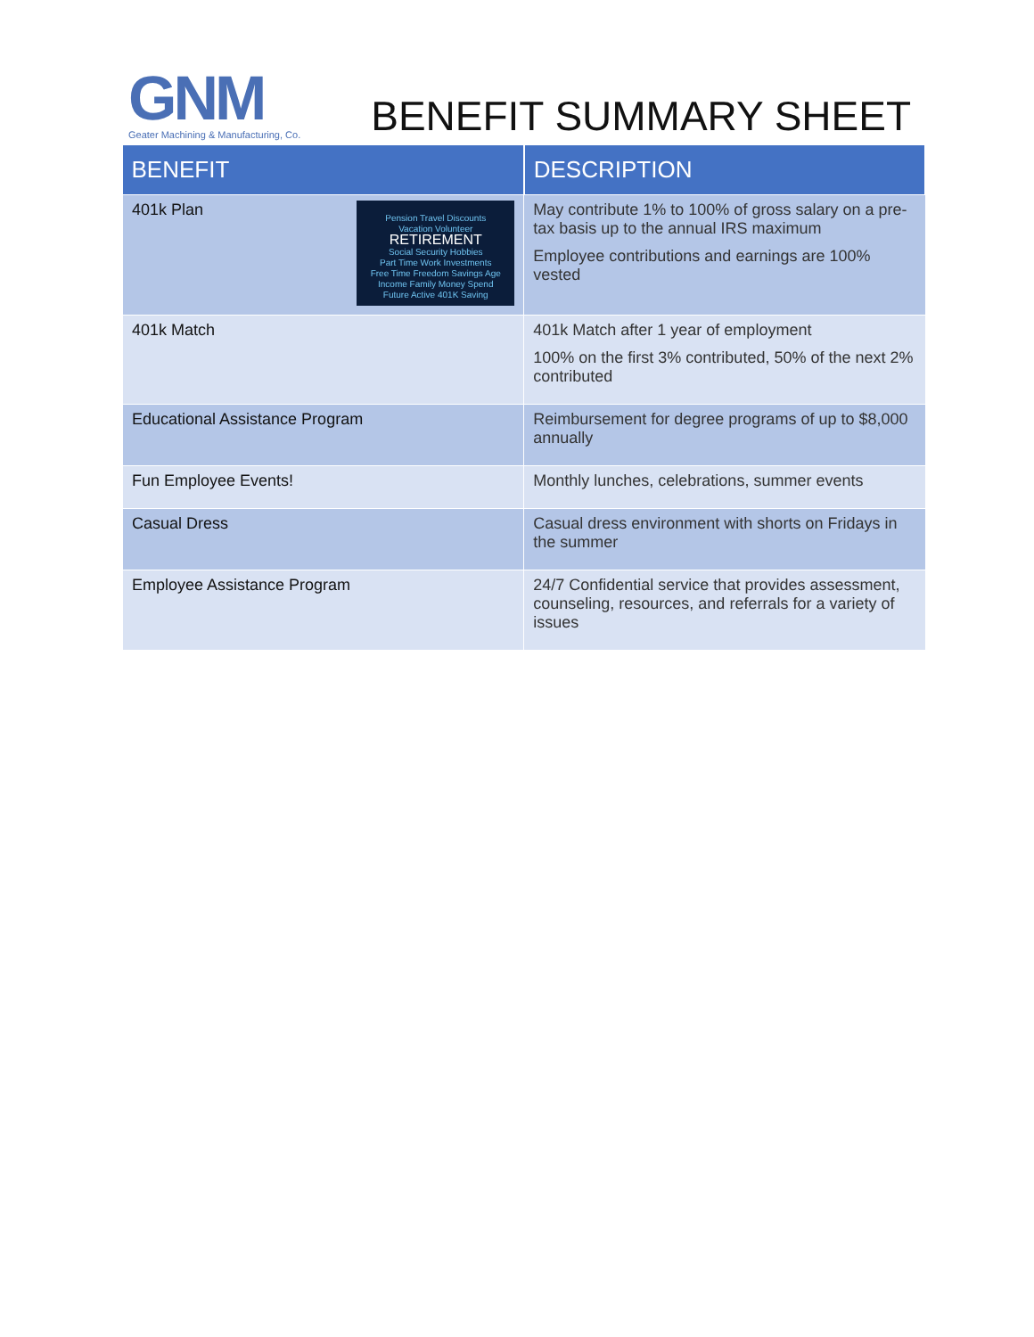GNM
Geater Machining & Manufacturing, Co.
BENEFIT SUMMARY SHEET
| BENEFIT | DESCRIPTION |
| --- | --- |
| Pension Travel Discounts Vacation Volunteer RETIREMENT Social Security Hobbies Part Time Work Investments Free Time Freedom Savings Age Income Family Money Spend Future Active 401K Saving 401k Plan | May contribute 1% to 100% of gross salary on a pre-tax basis up to the annual IRS maximum Employee contributions and earnings are 100% vested |
| 401k Match | 401k Match after 1 year of employment 100% on the first 3% contributed, 50% of the next 2% contributed |
| Educational Assistance Program | Reimbursement for degree programs of up to $8,000 annually |
| Fun Employee Events! | Monthly lunches, celebrations, summer events |
| Casual Dress | Casual dress environment with shorts on Fridays in the summer |
| Employee Assistance Program | 24/7 Confidential service that provides assessment, counseling, resources, and referrals for a variety of issues |